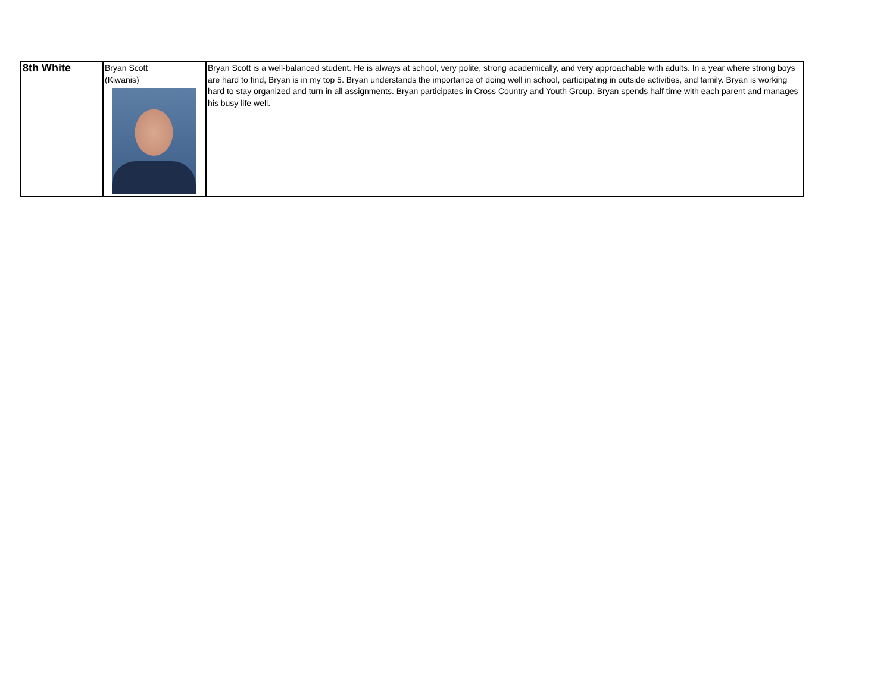| 8th White | Bryan Scott (Kiwanis) | Bryan Scott is a well-balanced student. He is always at school, very polite, strong academically, and very approachable with adults. In a year where strong boys are hard to find, Bryan is in my top 5. Bryan understands the importance of doing well in school, participating in outside activities, and family. Bryan is working hard to stay organized and turn in all assignments. Bryan participates in Cross Country and Youth Group. Bryan spends half time with each parent and manages his busy life well. |